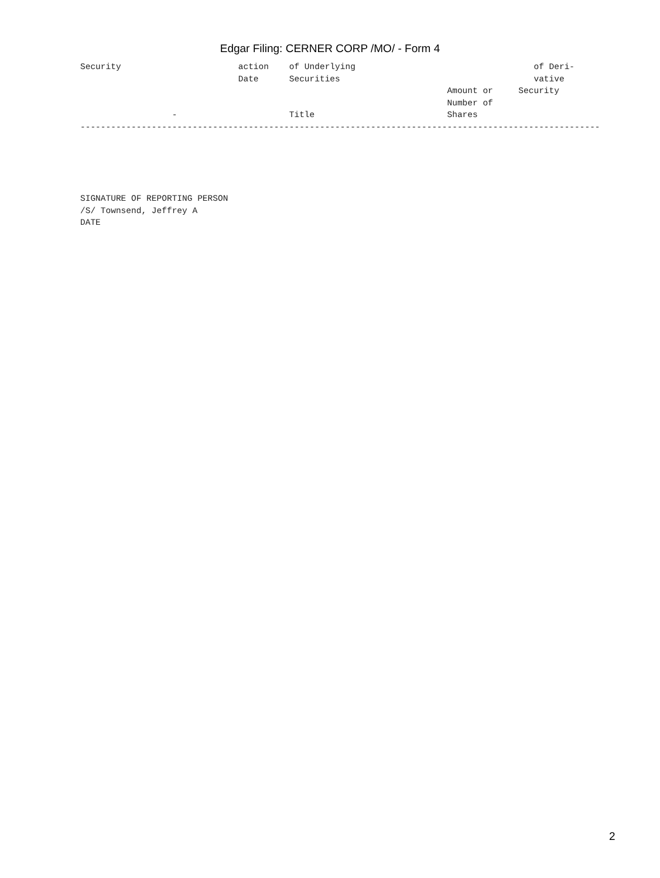Edgar Filing: CERNER CORP /MO/ - Form 4
Security                       action    of Underlying                                   of Deri-
                               Date      Securities                                      vative
                                                                        Amount or     Security
                                                                        Number of
                  -                      Title                          Shares
------------------------------------------------------------------------------------------------------
SIGNATURE OF REPORTING PERSON
/S/ Townsend, Jeffrey A
DATE
2